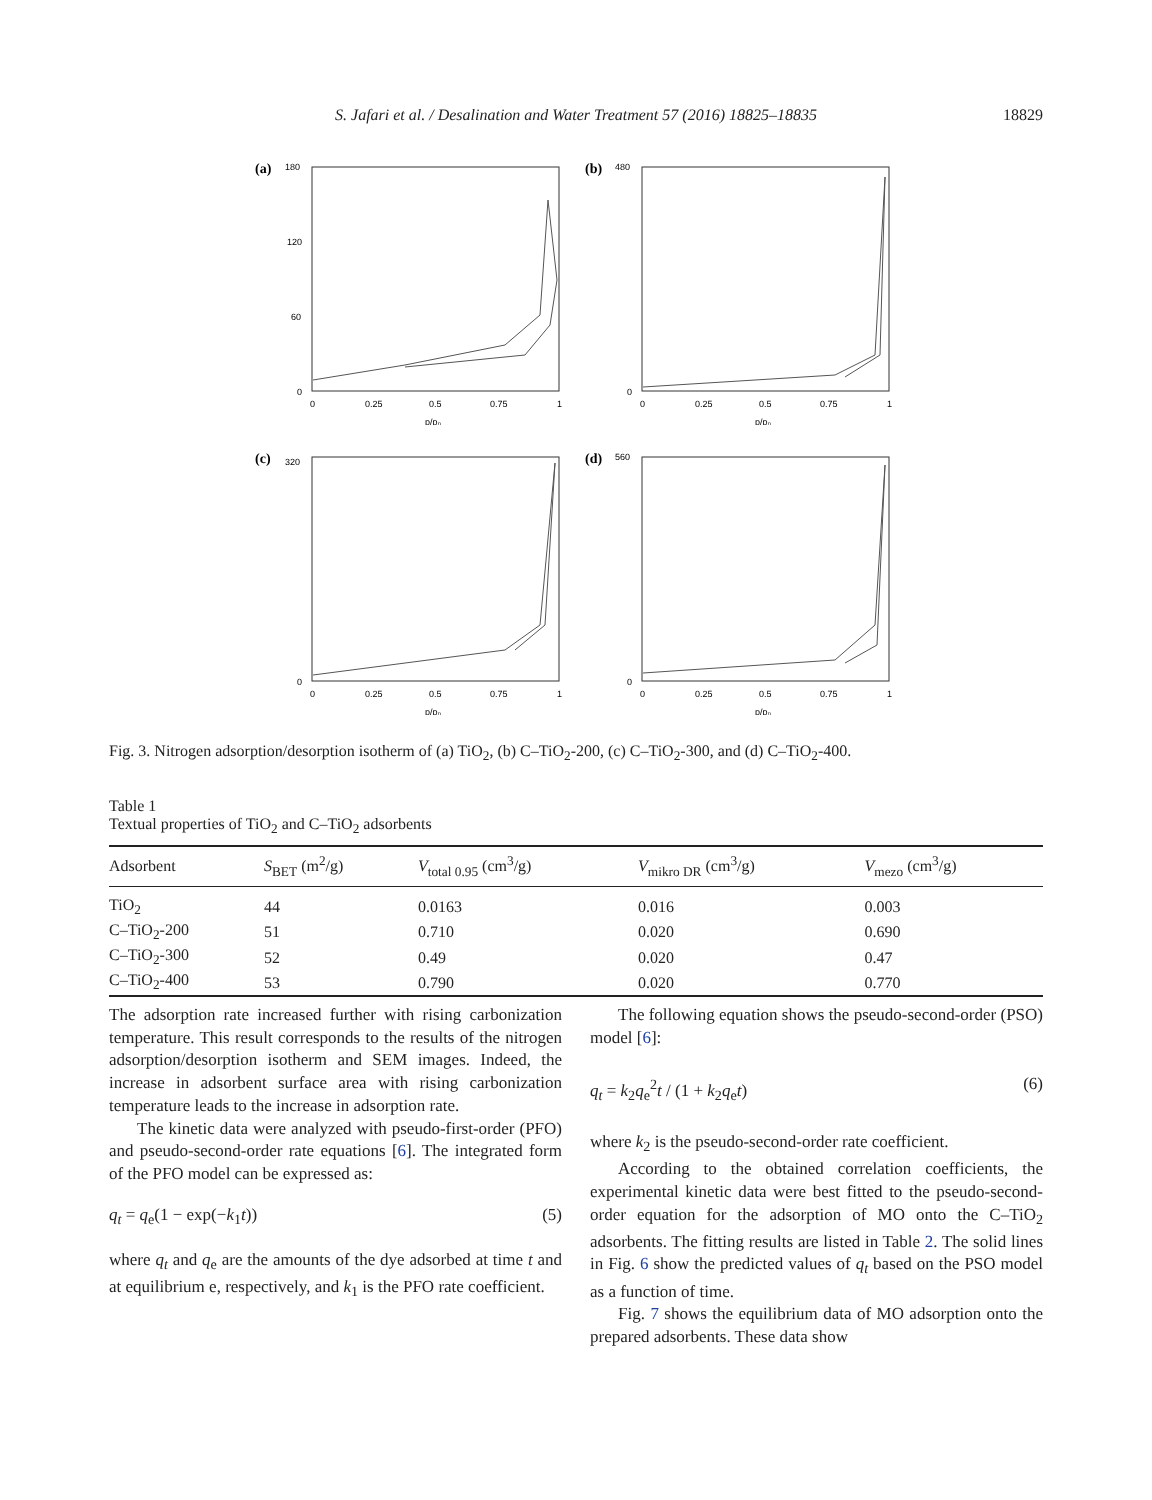S. Jafari et al. / Desalination and Water Treatment 57 (2016) 18825–18835 18829
(a)
180
120
60
0
0
0.25
0.5
0.75
1
p/p₀
(b)
480
0
0
0.25
0.5
0.75
1
p/p₀
(c)
320
0
0
0.25
0.5
0.75
1
p/p₀
(d)
560
0
0
0.25
0.5
0.75
1
p/p₀
Fig. 3. Nitrogen adsorption/desorption isotherm of (a) TiO<sub>2</sub>, (b) C–TiO<sub>2</sub>-200, (c) C–TiO<sub>2</sub>-300, and (d) C–TiO<sub>2</sub>-400.
Table 1
Textual properties of TiO<sub>2</sub> and C–TiO<sub>2</sub> adsorbents
| Adsorbent | S<sub>BET</sub> (m<sup>2</sup>/g) | V<sub>total 0.95</sub> (cm<sup>3</sup>/g) | V<sub>mikro DR</sub> (cm<sup>3</sup>/g) | V<sub>mezo</sub> (cm<sup>3</sup>/g) |
| --- | --- | --- | --- | --- |
| TiO<sub>2</sub> | 44 | 0.0163 | 0.016 | 0.003 |
| C–TiO<sub>2</sub>-200 | 51 | 0.710 | 0.020 | 0.690 |
| C–TiO<sub>2</sub>-300 | 52 | 0.49 | 0.020 | 0.47 |
| C–TiO<sub>2</sub>-400 | 53 | 0.790 | 0.020 | 0.770 |
The adsorption rate increased further with rising carbonization temperature. This result corresponds to the results of the nitrogen adsorption/desorption isotherm and SEM images. Indeed, the increase in adsorbent surface area with rising carbonization temperature leads to the increase in adsorption rate.
The kinetic data were analyzed with pseudo-first-order (PFO) and pseudo-second-order rate equations [6]. The integrated form of the PFO model can be expressed as:
q<sub>t</sub> = q<sub>e</sub>(1 − exp(−k<sub>1</sub>t)) (5)
where q<sub>t</sub> and q<sub>e</sub> are the amounts of the dye adsorbed at time t and at equilibrium e, respectively, and k<sub>1</sub> is the PFO rate coefficient.
The following equation shows the pseudo-second-order (PSO) model [6]:
q<sub>t</sub> = k<sub>2</sub>q<sub>e</sub><sup>2</sup>t / (1 + k<sub>2</sub>q<sub>e</sub>t) (6)
where k<sub>2</sub> is the pseudo-second-order rate coefficient.
According to the obtained correlation coefficients, the experimental kinetic data were best fitted to the pseudo-second-order equation for the adsorption of MO onto the C–TiO<sub>2</sub> adsorbents. The fitting results are listed in Table 2. The solid lines in Fig. 6 show the predicted values of q<sub>t</sub> based on the PSO model as a function of time.
Fig. 7 shows the equilibrium data of MO adsorption onto the prepared adsorbents. These data show